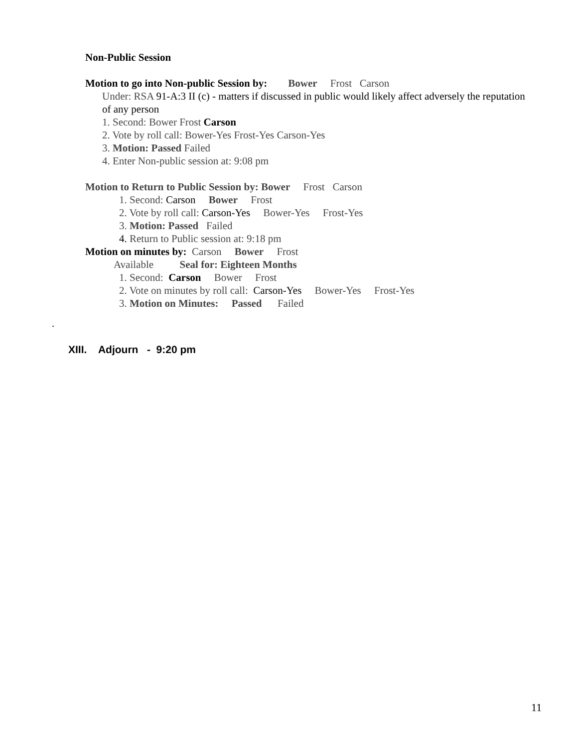Non-Public Session
Motion to go into Non-public Session by: Bower Frost Carson
Under: RSA 91-A:3 II (c) - matters if discussed in public would likely affect adversely the reputation of any person
1. Second: Bower Frost Carson
2. Vote by roll call: Bower-Yes Frost-Yes Carson-Yes
3. Motion: Passed Failed
4. Enter Non-public session at: 9:08 pm
Motion to Return to Public Session by: Bower Frost Carson
1. Second: Carson Bower Frost
2. Vote by roll call: Carson-Yes Bower-Yes Frost-Yes
3. Motion: Passed Failed
4. Return to Public session at: 9:18 pm
Motion on minutes by: Carson Bower Frost
Available Seal for: Eighteen Months
1. Second: Carson Bower Frost
2. Vote on minutes by roll call: Carson-Yes Bower-Yes Frost-Yes
3. Motion on Minutes: Passed Failed
.
XIII. Adjourn - 9:20 pm
11